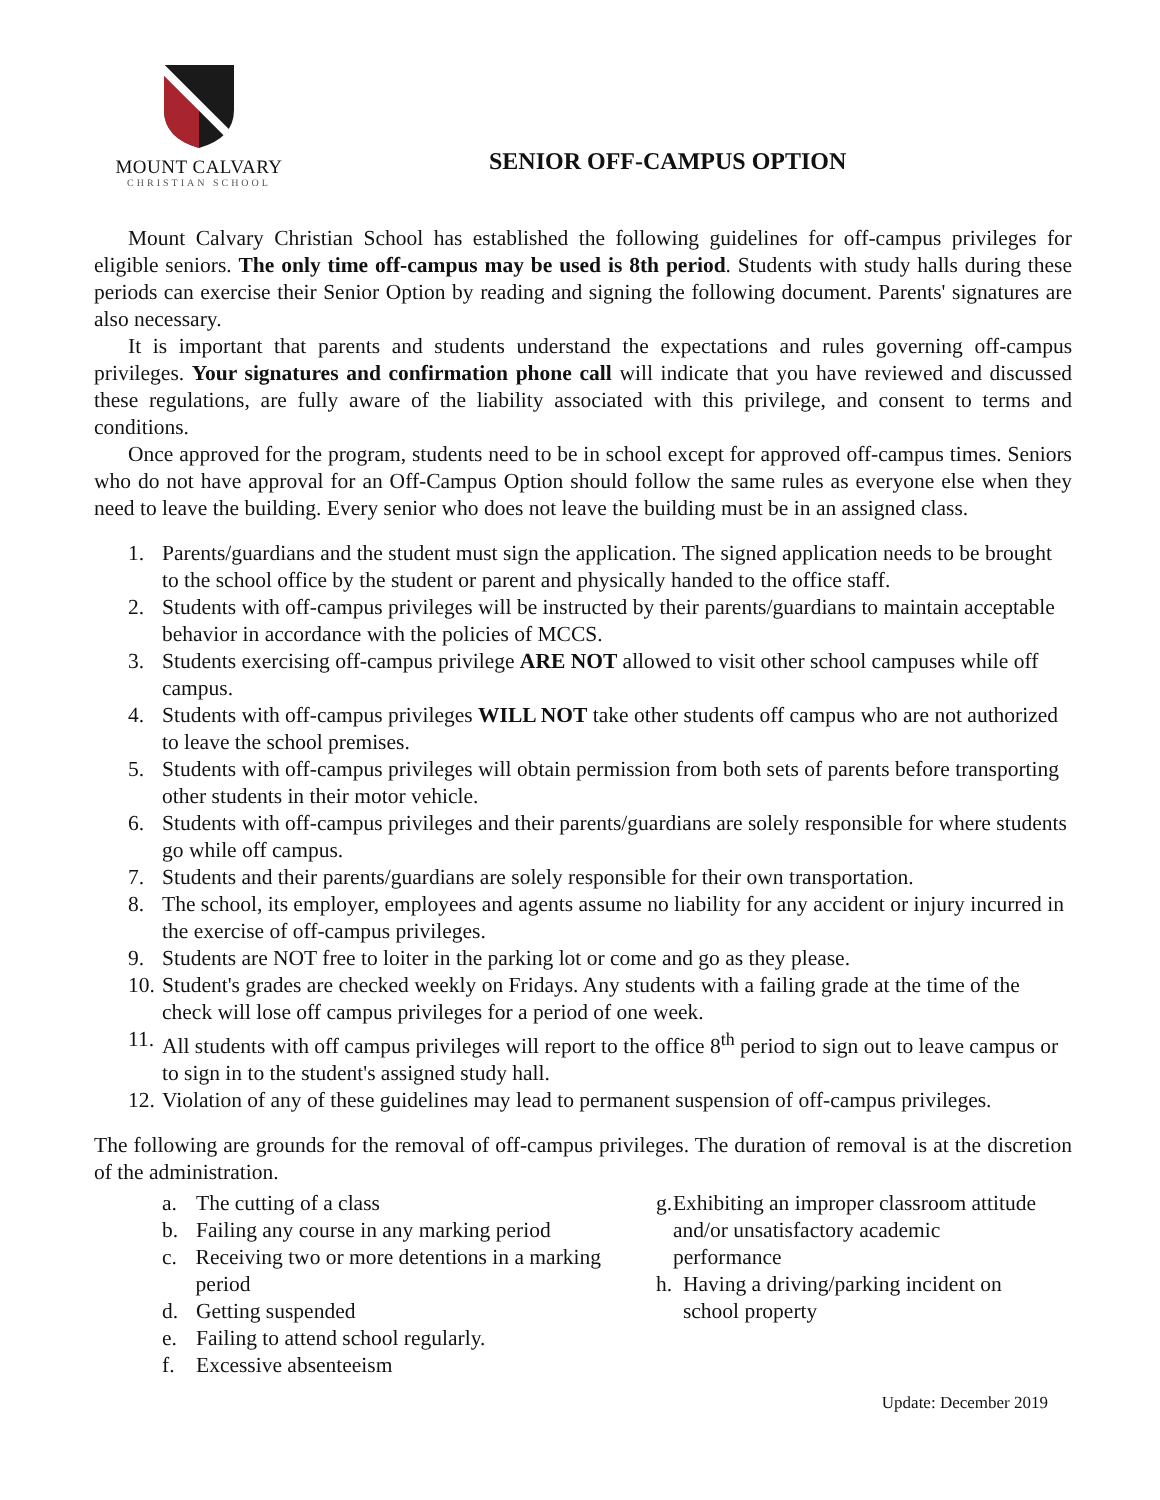MOUNT CALVARY
CHRISTIAN SCHOOL
SENIOR OFF-CAMPUS OPTION
Mount Calvary Christian School has established the following guidelines for off-campus privileges for eligible seniors. The only time off-campus may be used is 8th period. Students with study halls during these periods can exercise their Senior Option by reading and signing the following document. Parents' signatures are also necessary.
It is important that parents and students understand the expectations and rules governing off-campus privileges. Your signatures and confirmation phone call will indicate that you have reviewed and discussed these regulations, are fully aware of the liability associated with this privilege, and consent to terms and conditions.
Once approved for the program, students need to be in school except for approved off-campus times. Seniors who do not have approval for an Off-Campus Option should follow the same rules as everyone else when they need to leave the building. Every senior who does not leave the building must be in an assigned class.
1. Parents/guardians and the student must sign the application. The signed application needs to be brought to the school office by the student or parent and physically handed to the office staff.
2. Students with off-campus privileges will be instructed by their parents/guardians to maintain acceptable behavior in accordance with the policies of MCCS.
3. Students exercising off-campus privilege ARE NOT allowed to visit other school campuses while off campus.
4. Students with off-campus privileges WILL NOT take other students off campus who are not authorized to leave the school premises.
5. Students with off-campus privileges will obtain permission from both sets of parents before transporting other students in their motor vehicle.
6. Students with off-campus privileges and their parents/guardians are solely responsible for where students go while off campus.
7. Students and their parents/guardians are solely responsible for their own transportation.
8. The school, its employer, employees and agents assume no liability for any accident or injury incurred in the exercise of off-campus privileges.
9. Students are NOT free to loiter in the parking lot or come and go as they please.
10. Student's grades are checked weekly on Fridays. Any students with a failing grade at the time of the check will lose off campus privileges for a period of one week.
11. All students with off campus privileges will report to the office 8<sup>th</sup> period to sign out to leave campus or to sign in to the student's assigned study hall.
12. Violation of any of these guidelines may lead to permanent suspension of off-campus privileges.
The following are grounds for the removal of off-campus privileges. The duration of removal is at the discretion of the administration.
a. The cutting of a class
b. Failing any course in any marking period
c. Receiving two or more detentions in a marking period
d. Getting suspended
e. Failing to attend school regularly.
f. Excessive absenteeism
g. Exhibiting an improper classroom attitude and/or unsatisfactory academic performance
h. Having a driving/parking incident on school property
Update: December 2019